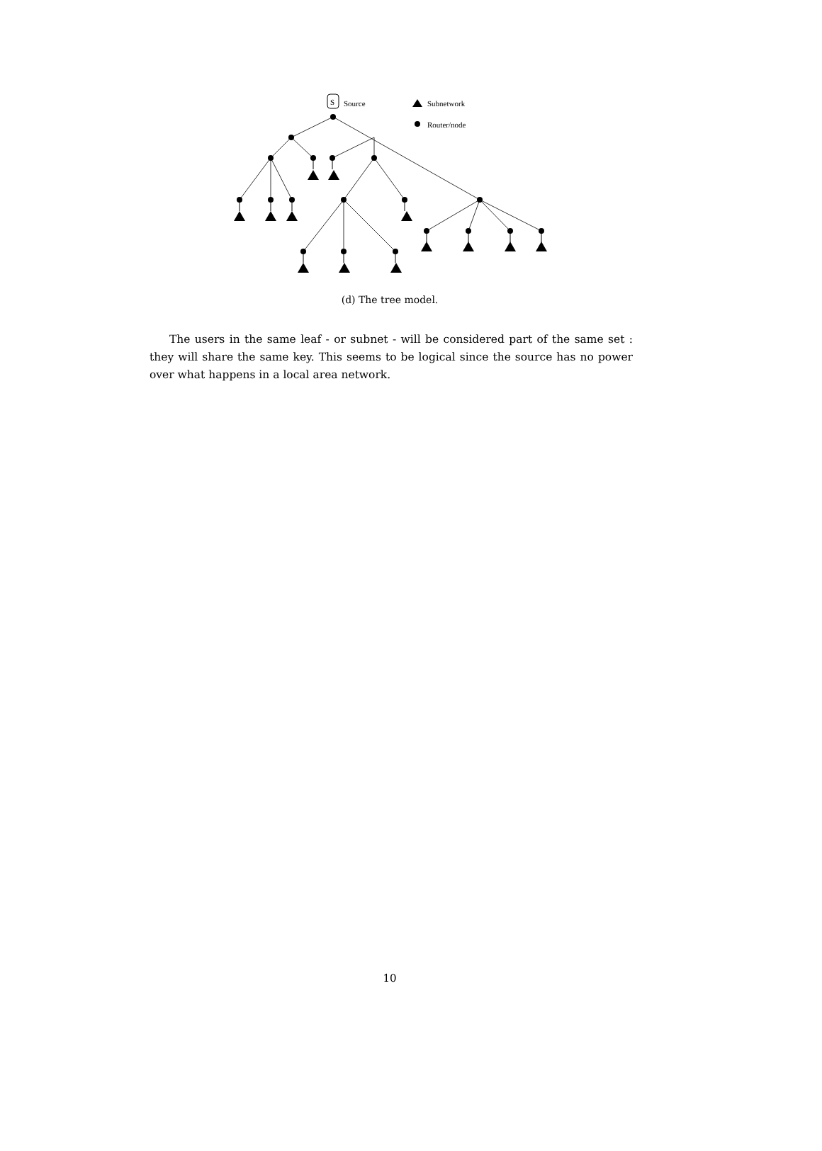S
Source
Subnetwork
Router/node
(d) The tree model.
The users in the same leaf - or subnet - will be considered part of the same set : they will share the same key. This seems to be logical since the source has no power over what happens in a local area network.
10